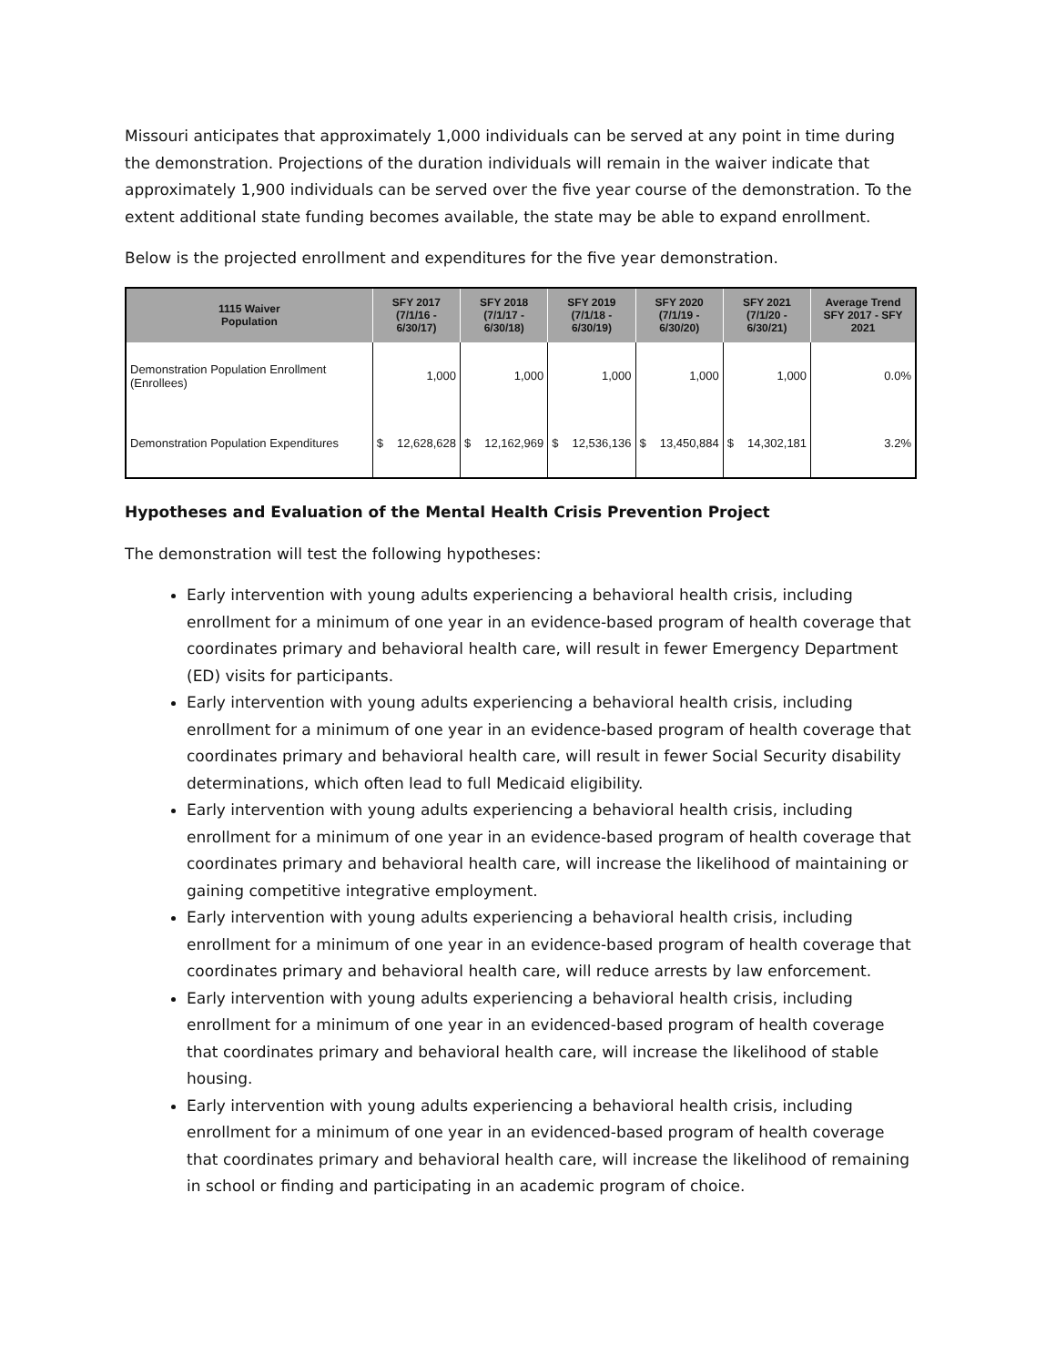Missouri anticipates that approximately 1,000 individuals can be served at any point in time during the demonstration. Projections of the duration individuals will remain in the waiver indicate that approximately 1,900 individuals can be served over the five year course of the demonstration. To the extent additional state funding becomes available, the state may be able to expand enrollment.
Below is the projected enrollment and expenditures for the five year demonstration.
| 1115 Waiver Population | SFY 2017 (7/1/16 - 6/30/17) | | SFY 2018 (7/1/17 - 6/30/18) | | SFY 2019 (7/1/18 - 6/30/19) | | SFY 2020 (7/1/19 - 6/30/20) | | SFY 2021 (7/1/20 - 6/30/21) | | Average Trend SFY 2017 - SFY 2021 |
| --- | --- | --- | --- | --- | --- | --- | --- | --- | --- | --- | --- |
| Demonstration Population Enrollment (Enrollees) | 1,000 | | 1,000 | | 1,000 | | 1,000 | | 1,000 | | 0.0% |
| Demonstration Population Expenditures | $ | 12,628,628 | $ | 12,162,969 | $ | 12,536,136 | $ | 13,450,884 | $ | 14,302,181 | 3.2% |
Hypotheses and Evaluation of the Mental Health Crisis Prevention Project
The demonstration will test the following hypotheses:
Early intervention with young adults experiencing a behavioral health crisis, including enrollment for a minimum of one year in an evidence-based program of health coverage that coordinates primary and behavioral health care, will result in fewer Emergency Department (ED) visits for participants.
Early intervention with young adults experiencing a behavioral health crisis, including enrollment for a minimum of one year in an evidence-based program of health coverage that coordinates primary and behavioral health care, will result in fewer Social Security disability determinations, which often lead to full Medicaid eligibility.
Early intervention with young adults experiencing a behavioral health crisis, including enrollment for a minimum of one year in an evidence-based program of health coverage that coordinates primary and behavioral health care, will increase the likelihood of maintaining or gaining competitive integrative employment.
Early intervention with young adults experiencing a behavioral health crisis, including enrollment for a minimum of one year in an evidence-based program of health coverage that coordinates primary and behavioral health care, will reduce arrests by law enforcement.
Early intervention with young adults experiencing a behavioral health crisis, including enrollment for a minimum of one year in an evidenced-based program of health coverage that coordinates primary and behavioral health care, will increase the likelihood of stable housing.
Early intervention with young adults experiencing a behavioral health crisis, including enrollment for a minimum of one year in an evidenced-based program of health coverage that coordinates primary and behavioral health care, will increase the likelihood of remaining in school or finding and participating in an academic program of choice.